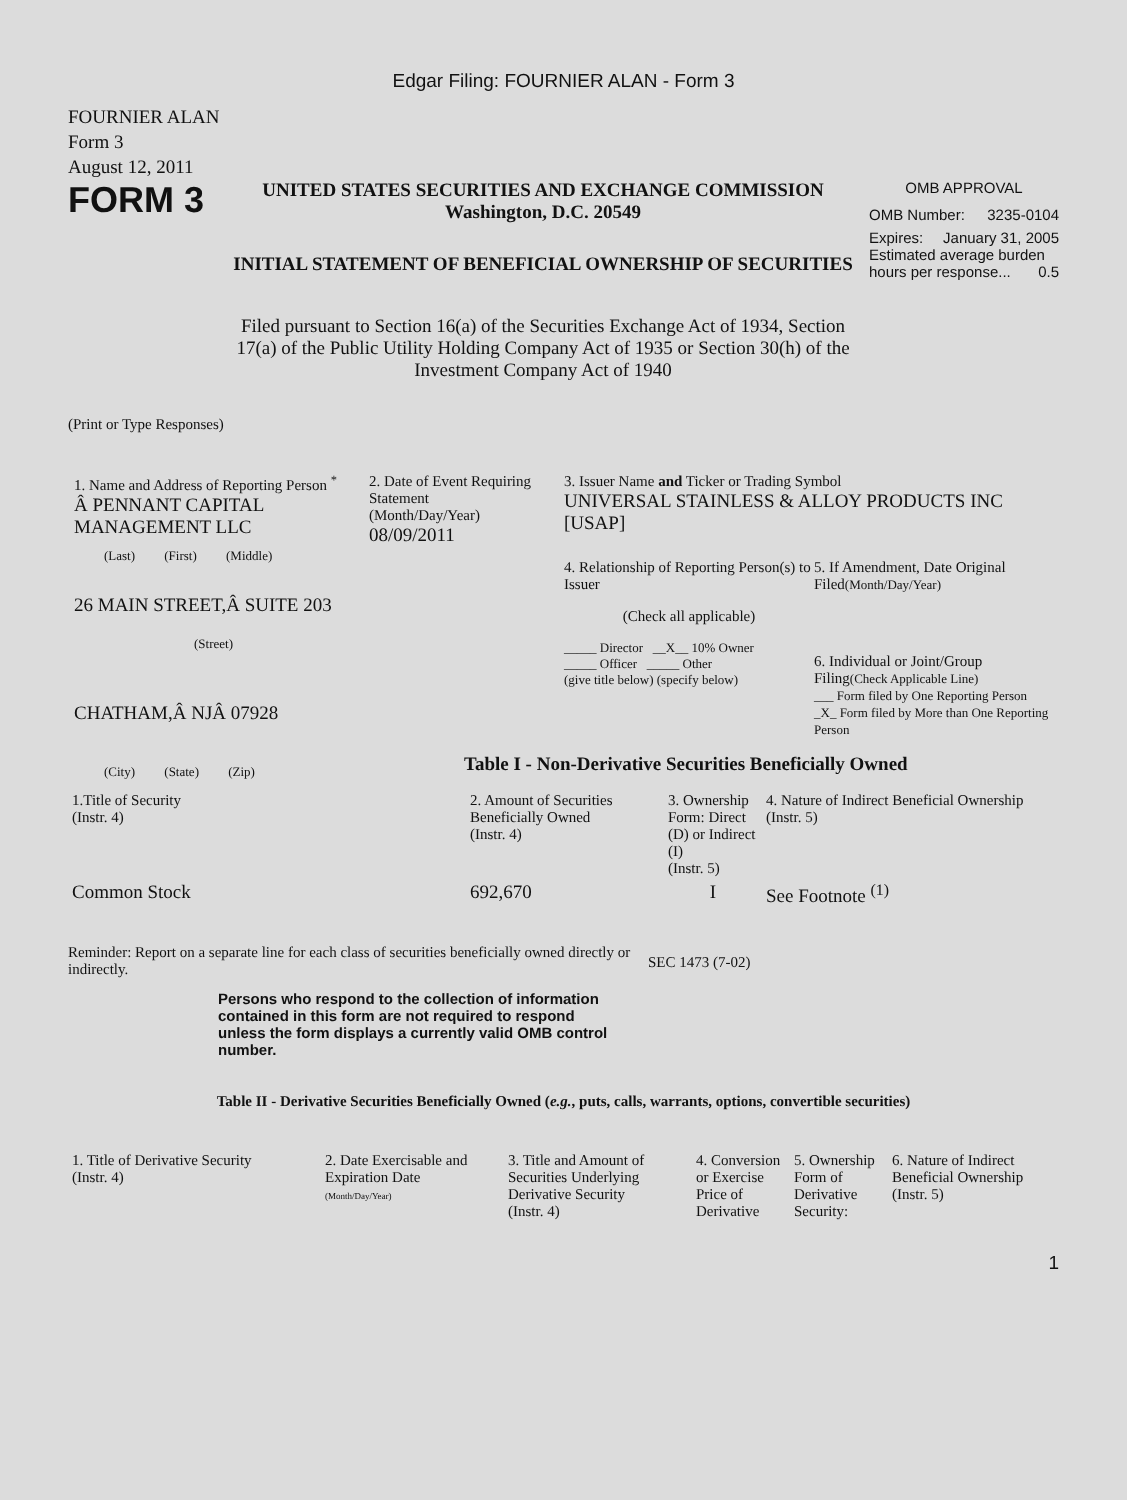Edgar Filing: FOURNIER ALAN - Form 3
FOURNIER ALAN
Form 3
August 12, 2011
FORM 3
UNITED STATES SECURITIES AND EXCHANGE COMMISSION
Washington, D.C. 20549
INITIAL STATEMENT OF BENEFICIAL OWNERSHIP OF SECURITIES
Filed pursuant to Section 16(a) of the Securities Exchange Act of 1934, Section 17(a) of the Public Utility Holding Company Act of 1935 or Section 30(h) of the Investment Company Act of 1940
OMB APPROVAL
OMB Number: 3235-0104
Expires: January 31, 2005
Estimated average burden hours per response... 0.5
(Print or Type Responses)
1. Name and Address of Reporting Person <sup>*</sup>
Â PENNANT CAPITAL MANAGEMENT LLC
(Last) (First) (Middle)
26 MAIN STREET,Â SUITE 203
(Street)
CHATHAM,Â NJÂ 07928
(City) (State) (Zip)
2. Date of Event Requiring Statement
(Month/Day/Year)
08/09/2011
3. Issuer Name and Ticker or Trading Symbol
UNIVERSAL STAINLESS & ALLOY PRODUCTS INC [USAP]
4. Relationship of Reporting Person(s) to Issuer
(Check all applicable)
_____ Director __X__ 10% Owner
_____ Officer _____ Other
(give title below) (specify below)
5. If Amendment, Date Original Filed(Month/Day/Year)
6. Individual or Joint/Group Filing(Check Applicable Line)
___ Form filed by One Reporting Person
_X_ Form filed by More than One Reporting Person
Table I - Non-Derivative Securities Beneficially Owned
| 1.Title of Security (Instr. 4) | 2. Amount of Securities Beneficially Owned (Instr. 4) | 3. Ownership Form: Direct (D) or Indirect (I) (Instr. 5) | 4. Nature of Indirect Beneficial Ownership (Instr. 5) |
| --- | --- | --- | --- |
| Common Stock | 692,670 | I | See Footnote <sup>(1)</sup> |
Reminder: Report on a separate line for each class of securities beneficially owned directly or indirectly.
SEC 1473 (7-02)
Persons who respond to the collection of information contained in this form are not required to respond unless the form displays a currently valid OMB control number.
Table II - Derivative Securities Beneficially Owned (e.g., puts, calls, warrants, options, convertible securities)
| 1. Title of Derivative Security (Instr. 4) | 2. Date Exercisable and Expiration Date (Month/Day/Year) | 3. Title and Amount of Securities Underlying Derivative Security (Instr. 4) | 4. Conversion or Exercise Price of Derivative | 5. Ownership Form of Derivative Security: | 6. Nature of Indirect Beneficial Ownership (Instr. 5) |
| --- | --- | --- | --- | --- | --- |
1